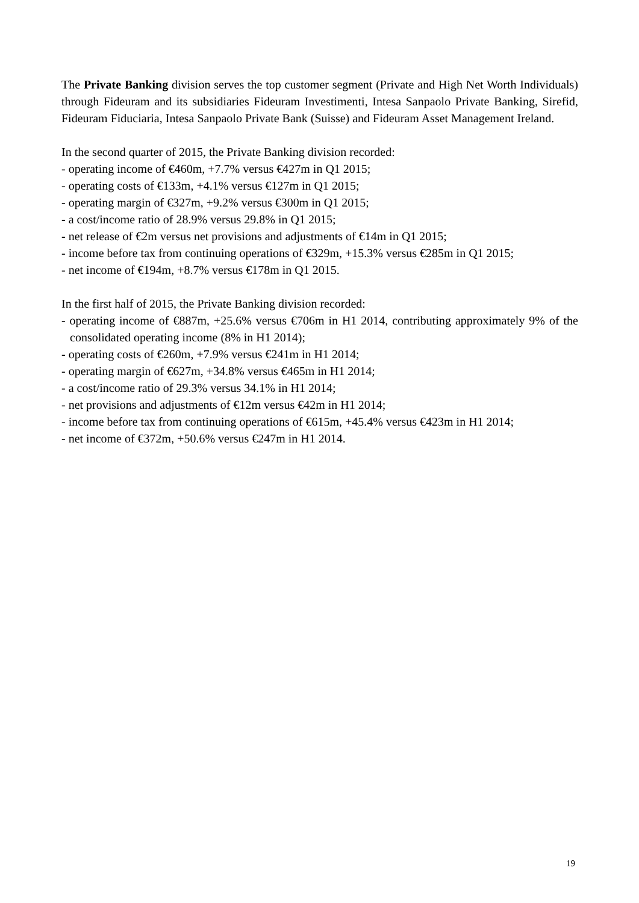The Private Banking division serves the top customer segment (Private and High Net Worth Individuals) through Fideuram and its subsidiaries Fideuram Investimenti, Intesa Sanpaolo Private Banking, Sirefid, Fideuram Fiduciaria, Intesa Sanpaolo Private Bank (Suisse) and Fideuram Asset Management Ireland.
In the second quarter of 2015, the Private Banking division recorded:
- operating income of €460m, +7.7% versus €427m in Q1 2015;
- operating costs of €133m, +4.1% versus €127m in Q1 2015;
- operating margin of €327m, +9.2% versus €300m in Q1 2015;
- a cost/income ratio of 28.9% versus 29.8% in Q1 2015;
- net release of €2m versus net provisions and adjustments of €14m in Q1 2015;
- income before tax from continuing operations of €329m, +15.3% versus €285m in Q1 2015;
- net income of €194m, +8.7% versus €178m in Q1 2015.
In the first half of 2015, the Private Banking division recorded:
- operating income of €887m, +25.6% versus €706m in H1 2014, contributing approximately 9% of the consolidated operating income (8% in H1 2014);
- operating costs of €260m, +7.9% versus €241m in H1 2014;
- operating margin of €627m, +34.8% versus €465m in H1 2014;
- a cost/income ratio of 29.3% versus 34.1% in H1 2014;
- net provisions and adjustments of €12m versus €42m in H1 2014;
- income before tax from continuing operations of €615m, +45.4% versus €423m in H1 2014;
- net income of €372m, +50.6% versus €247m in H1 2014.
19